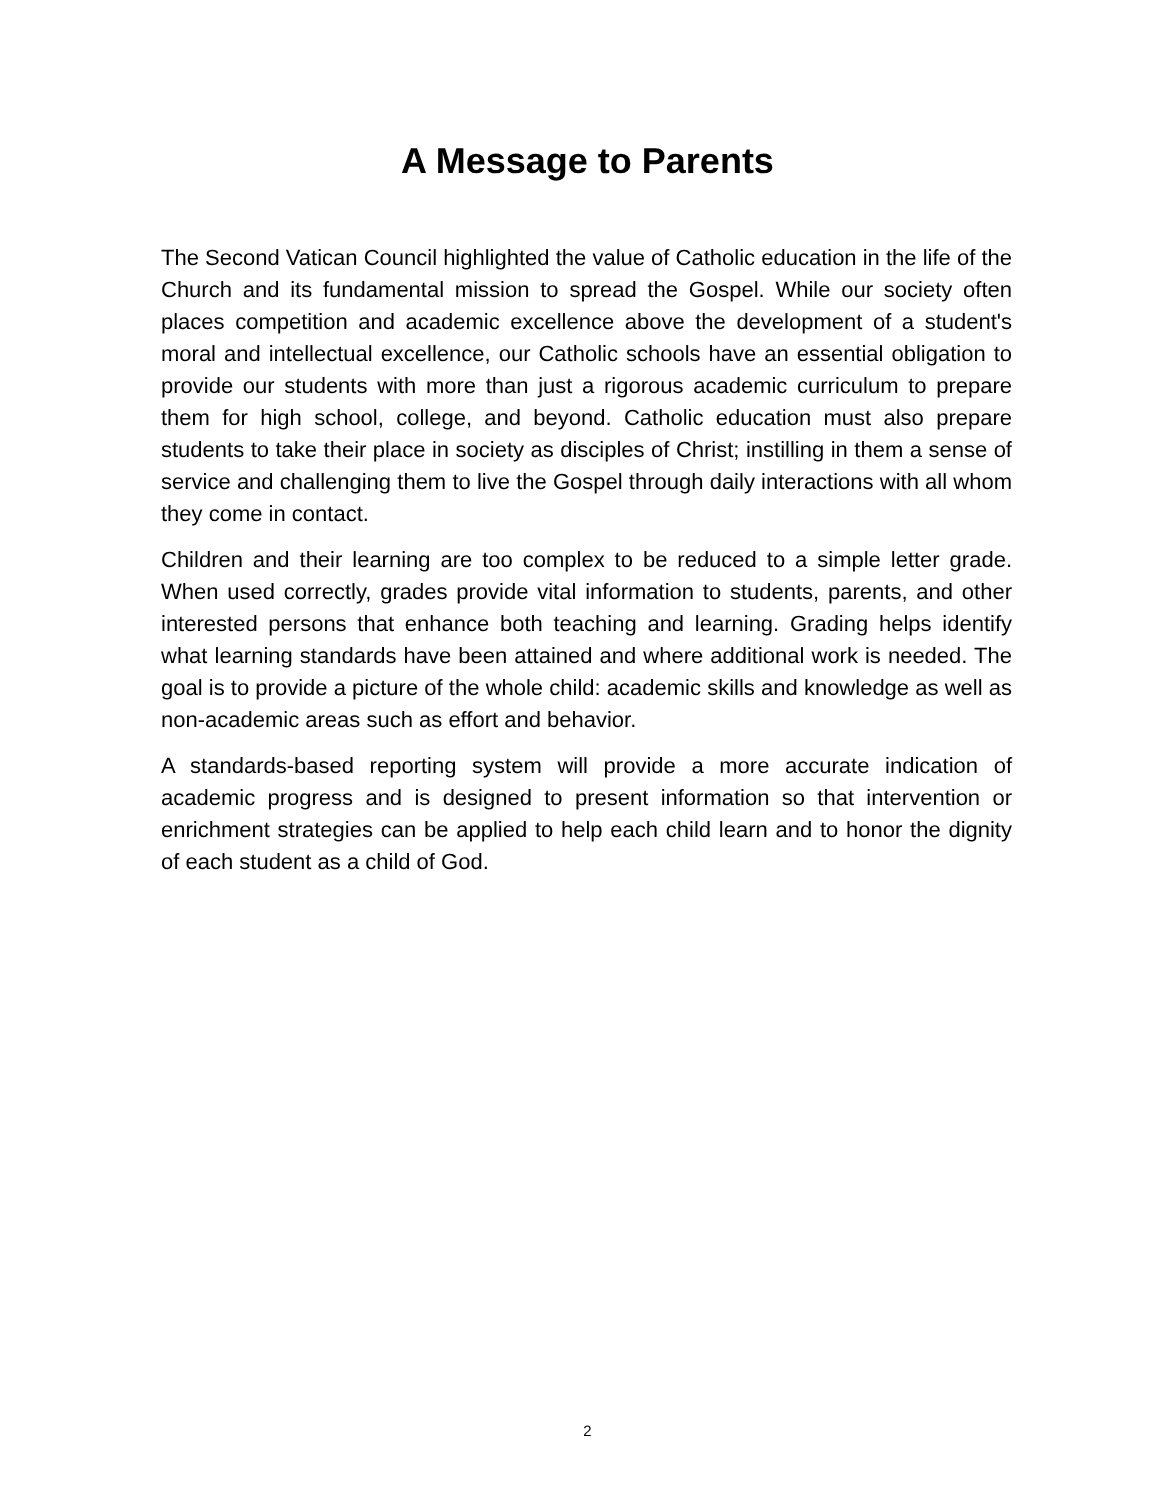A Message to Parents
The Second Vatican Council highlighted the value of Catholic education in the life of the Church and its fundamental mission to spread the Gospel. While our society often places competition and academic excellence above the development of a student's moral and intellectual excellence, our Catholic schools have an essential obligation to provide our students with more than just a rigorous academic curriculum to prepare them for high school, college, and beyond. Catholic education must also prepare students to take their place in society as disciples of Christ; instilling in them a sense of service and challenging them to live the Gospel through daily interactions with all whom they come in contact.
Children and their learning are too complex to be reduced to a simple letter grade. When used correctly, grades provide vital information to students, parents, and other interested persons that enhance both teaching and learning. Grading helps identify what learning standards have been attained and where additional work is needed. The goal is to provide a picture of the whole child: academic skills and knowledge as well as non-academic areas such as effort and behavior.
A standards-based reporting system will provide a more accurate indication of academic progress and is designed to present information so that intervention or enrichment strategies can be applied to help each child learn and to honor the dignity of each student as a child of God.
2